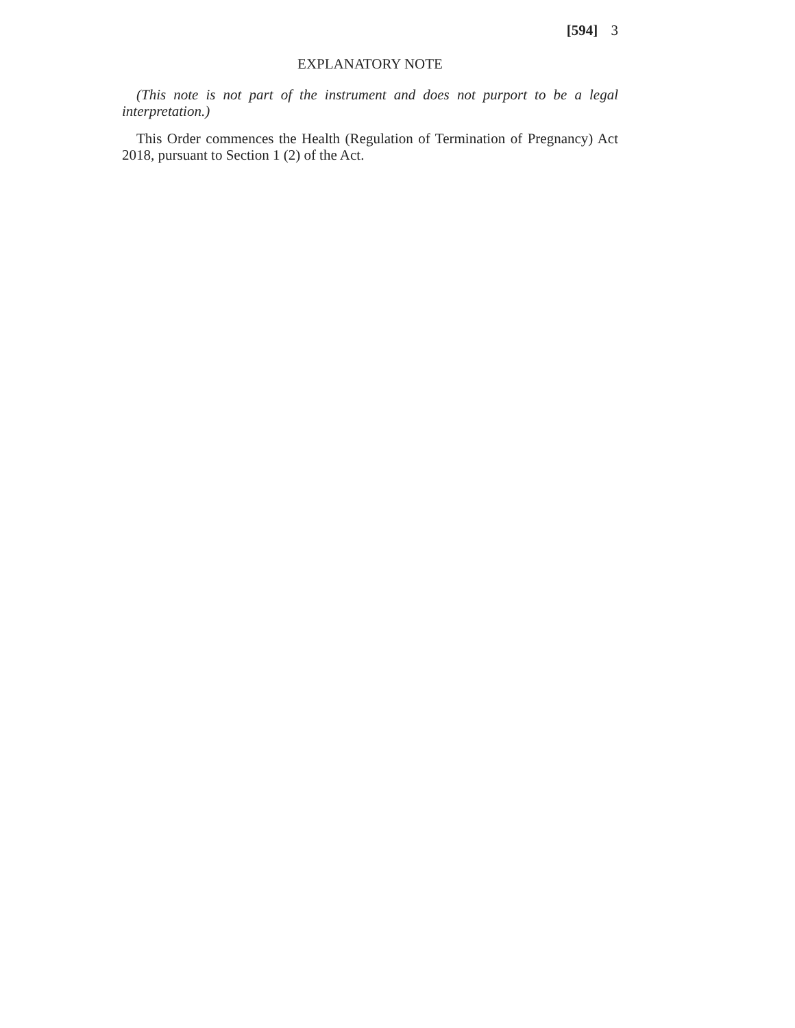[594] 3
EXPLANATORY NOTE
(This note is not part of the instrument and does not purport to be a legal interpretation.)
This Order commences the Health (Regulation of Termination of Pregnancy) Act 2018, pursuant to Section 1 (2) of the Act.